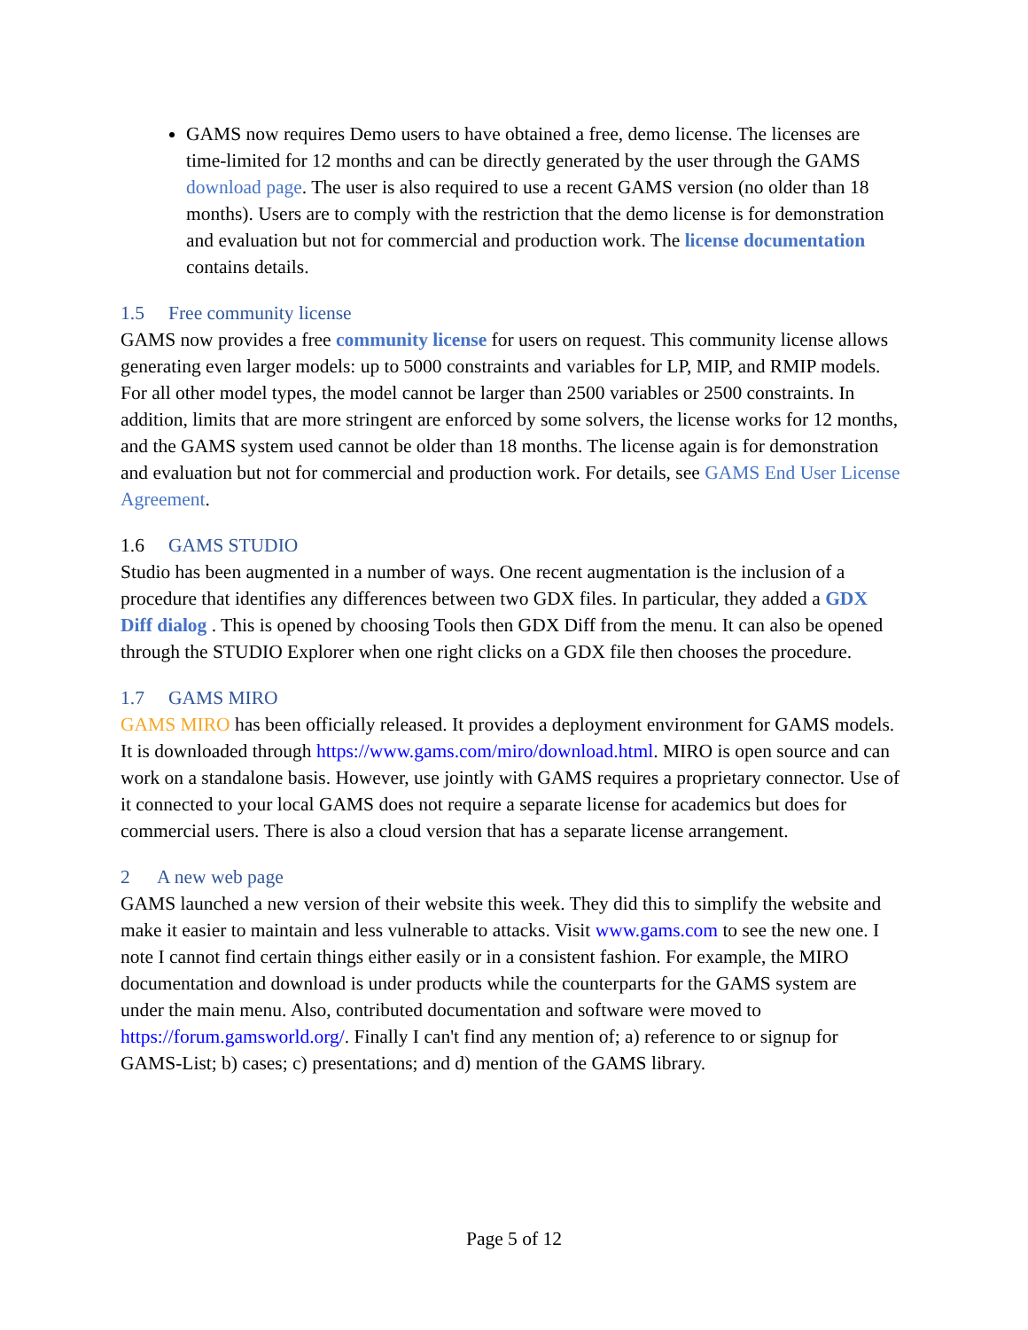GAMS now requires Demo users to have obtained a free, demo license. The licenses are time-limited for 12 months and can be directly generated by the user through the GAMS download page. The user is also required to use a recent GAMS version (no older than 18 months). Users are to comply with the restriction that the demo license is for demonstration and evaluation but not for commercial and production work. The license documentation contains details.
1.5 Free community license
GAMS now provides a free community license for users on request. This community license allows generating even larger models: up to 5000 constraints and variables for LP, MIP, and RMIP models. For all other model types, the model cannot be larger than 2500 variables or 2500 constraints. In addition, limits that are more stringent are enforced by some solvers, the license works for 12 months, and the GAMS system used cannot be older than 18 months. The license again is for demonstration and evaluation but not for commercial and production work. For details, see GAMS End User License Agreement.
1.6 GAMS STUDIO
Studio has been augmented in a number of ways. One recent augmentation is the inclusion of a procedure that identifies any differences between two GDX files. In particular, they added a GDX Diff dialog . This is opened by choosing Tools then GDX Diff from the menu. It can also be opened through the STUDIO Explorer when one right clicks on a GDX file then chooses the procedure.
1.7 GAMS MIRO
GAMS MIRO has been officially released. It provides a deployment environment for GAMS models. It is downloaded through https://www.gams.com/miro/download.html. MIRO is open source and can work on a standalone basis. However, use jointly with GAMS requires a proprietary connector. Use of it connected to your local GAMS does not require a separate license for academics but does for commercial users. There is also a cloud version that has a separate license arrangement.
2 A new web page
GAMS launched a new version of their website this week. They did this to simplify the website and make it easier to maintain and less vulnerable to attacks. Visit www.gams.com to see the new one. I note I cannot find certain things either easily or in a consistent fashion. For example, the MIRO documentation and download is under products while the counterparts for the GAMS system are under the main menu. Also, contributed documentation and software were moved to https://forum.gamsworld.org/. Finally I can't find any mention of; a) reference to or signup for GAMS-List; b) cases; c) presentations; and d) mention of the GAMS library.
Page 5 of 12